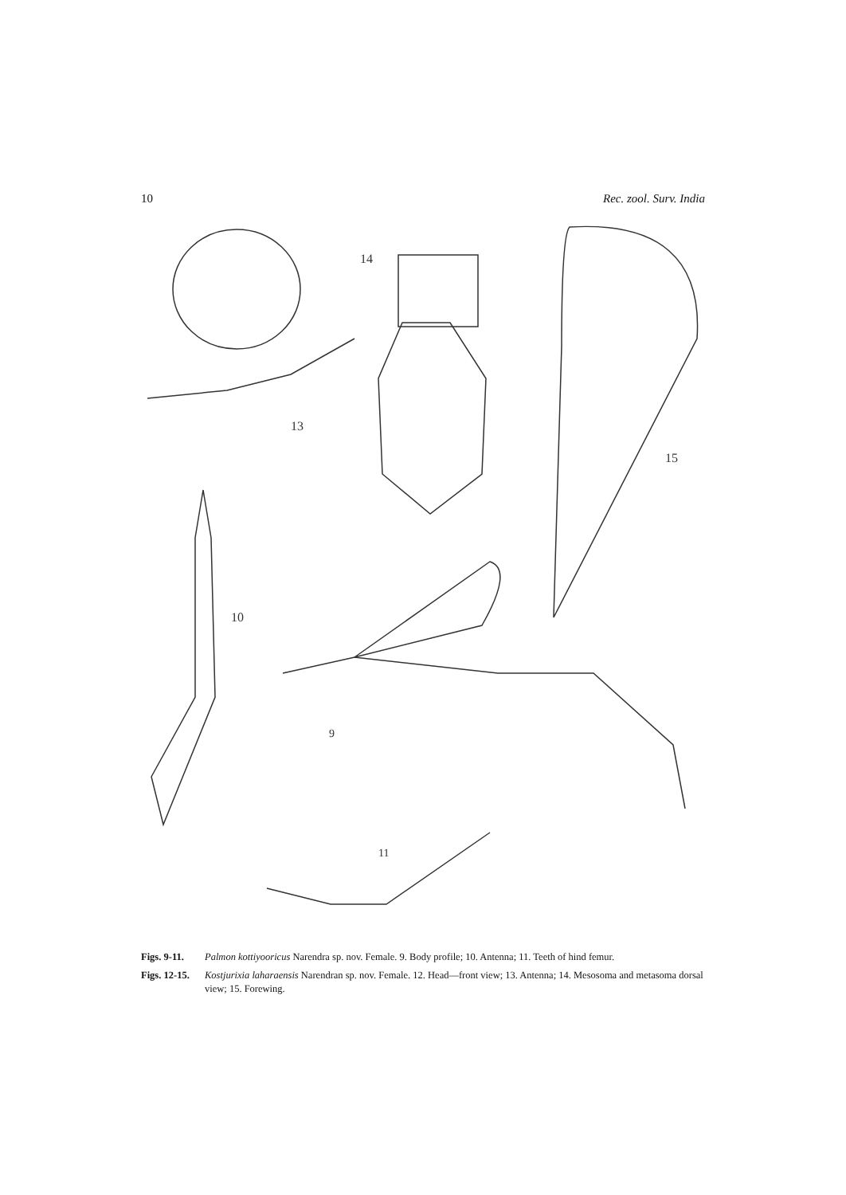10 Rec. zool. Surv. India
13
14
15
10
9
11
Figs. 9-11. Palmon kottiyooricus Narendra sp. nov. Female. 9. Body profile; 10. Antenna; 11. Teeth of hind femur.
Figs. 12-15. Kostjurixia laharaensis Narendran sp. nov. Female. 12. Head—front view; 13. Antenna; 14. Mesosoma and metasoma dorsal view; 15. Forewing.